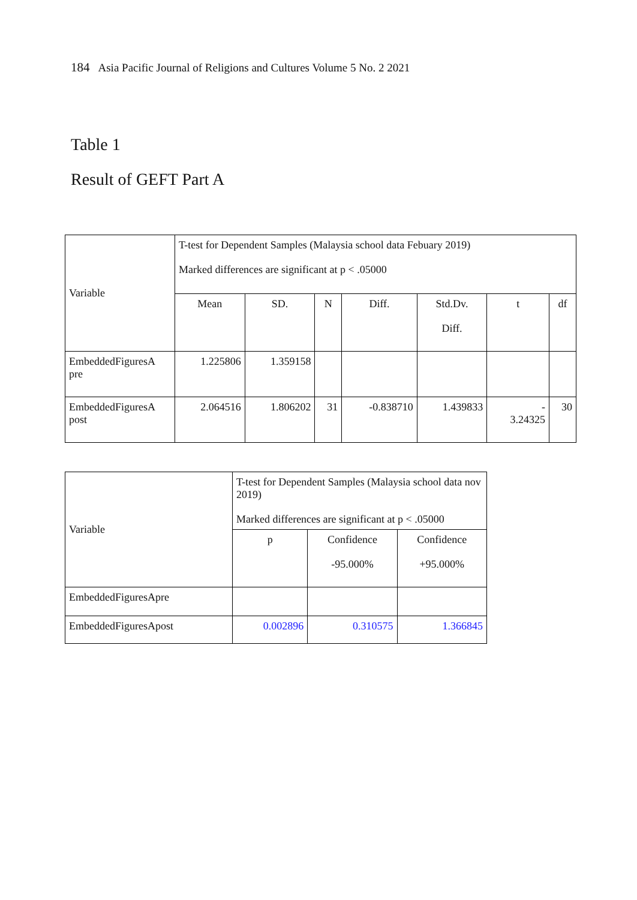184 Asia Pacific Journal of Religions and Cultures Volume 5 No. 2 2021
Table 1
Result of GEFT Part A
| Variable | T-test for Dependent Samples (Malaysia school data Febuary 2019) Marked differences are significant at p < .05000 | | | | | | |
| | Mean | SD. | N | Diff. | Std.Dv. Diff. | t | df |
| EmbeddedFiguresA pre | 1.225806 | 1.359158 | | | | | |
| EmbeddedFiguresA post | 2.064516 | 1.806202 | 31 | -0.838710 | 1.439833 | - 3.24325 | 30 |
| Variable | T-test for Dependent Samples (Malaysia school data nov 2019) Marked differences are significant at p < .05000 | | |
| | p | Confidence -95.000% | Confidence +95.000% |
| EmbeddedFiguresApre | | | |
| EmbeddedFiguresApost | 0.002896 | 0.310575 | 1.366845 |